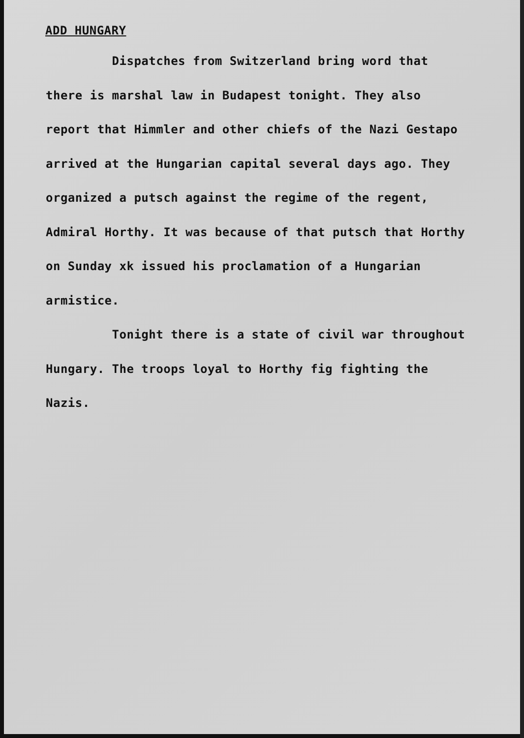ADD HUNGARY
Dispatches from Switzerland bring word that there is marshal law in Budapest tonight. They also report that Himmler and other chiefs of the Nazi Gestapo arrived at the Hungarian capital several days ago. They organized a putsch against the regime of the regent, Admiral Horthy. It was because of that putsch that Horthy on Sunday xk issued his proclamation of a Hungarian armistice.
Tonight there is a state of civil war throughout Hungary. The troops loyal to Horthy fig fighting the Nazis.